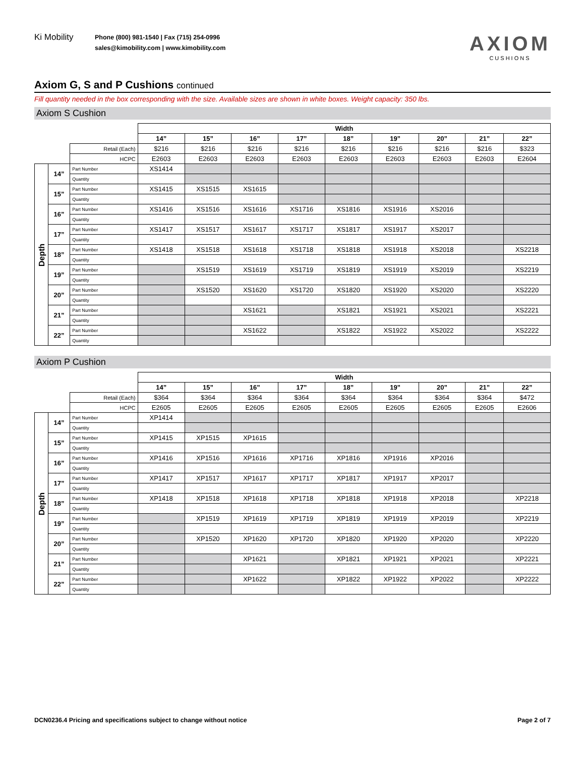Ki Mobility
Phone (800) 981-1540 | Fax (715) 254-0996
sales@kimobility.com | www.kimobility.com
AXIOM
CUSHIONS
Axiom G, S and P Cushions continued
Fill quantity needed in the box corresponding with the size. Available sizes are shown in white boxes. Weight capacity: 350 lbs.
Axiom S Cushion
| | | | Width | | | | | | | | |
| | | | 14” | 15” | 16” | 17” | 18” | 19” | 20” | 21” | 22” |
| | | Retail (Each) | $216 | $216 | $216 | $216 | $216 | $216 | $216 | $216 | $323 |
| | | HCPC | E2603 | E2603 | E2603 | E2603 | E2603 | E2603 | E2603 | E2603 | E2604 |
| Depth | 14” | Part Number | XS1414 | | | | | | | | |
| | | Quantity | | | | | | | | | |
| | 15” | Part Number | XS1415 | XS1515 | XS1615 | | | | | | |
| | | Quantity | | | | | | | | | |
| | 16” | Part Number | XS1416 | XS1516 | XS1616 | XS1716 | XS1816 | XS1916 | XS2016 | | |
| | | Quantity | | | | | | | | | |
| | 17” | Part Number | XS1417 | XS1517 | XS1617 | XS1717 | XS1817 | XS1917 | XS2017 | | |
| | | Quantity | | | | | | | | | |
| | 18” | Part Number | XS1418 | XS1518 | XS1618 | XS1718 | XS1818 | XS1918 | XS2018 | | XS2218 |
| | | Quantity | | | | | | | | | |
| | 19” | Part Number | | XS1519 | XS1619 | XS1719 | XS1819 | XS1919 | XS2019 | | XS2219 |
| | | Quantity | | | | | | | | | |
| | 20” | Part Number | | XS1520 | XS1620 | XS1720 | XS1820 | XS1920 | XS2020 | | XS2220 |
| | | Quantity | | | | | | | | | |
| | 21” | Part Number | | | XS1621 | | XS1821 | XS1921 | XS2021 | | XS2221 |
| | | Quantity | | | | | | | | | |
| | 22” | Part Number | | | XS1622 | | XS1822 | XS1922 | XS2022 | | XS2222 |
| | | Quantity | | | | | | | | | |
Axiom P Cushion
| | | | Width | | | | | | | | |
| | | | 14” | 15” | 16” | 17” | 18” | 19” | 20” | 21” | 22” |
| | | Retail (Each) | $364 | $364 | $364 | $364 | $364 | $364 | $364 | $364 | $472 |
| | | HCPC | E2605 | E2605 | E2605 | E2605 | E2605 | E2605 | E2605 | E2605 | E2606 |
| Depth | 14” | Part Number | XP1414 | | | | | | | | |
| | | Quantity | | | | | | | | | |
| | 15” | Part Number | XP1415 | XP1515 | XP1615 | | | | | | |
| | | Quantity | | | | | | | | | |
| | 16” | Part Number | XP1416 | XP1516 | XP1616 | XP1716 | XP1816 | XP1916 | XP2016 | | |
| | | Quantity | | | | | | | | | |
| | 17” | Part Number | XP1417 | XP1517 | XP1617 | XP1717 | XP1817 | XP1917 | XP2017 | | |
| | | Quantity | | | | | | | | | |
| | 18” | Part Number | XP1418 | XP1518 | XP1618 | XP1718 | XP1818 | XP1918 | XP2018 | | XP2218 |
| | | Quantity | | | | | | | | | |
| | 19” | Part Number | | XP1519 | XP1619 | XP1719 | XP1819 | XP1919 | XP2019 | | XP2219 |
| | | Quantity | | | | | | | | | |
| | 20” | Part Number | | XP1520 | XP1620 | XP1720 | XP1820 | XP1920 | XP2020 | | XP2220 |
| | | Quantity | | | | | | | | | |
| | 21” | Part Number | | | XP1621 | | XP1821 | XP1921 | XP2021 | | XP2221 |
| | | Quantity | | | | | | | | | |
| | 22” | Part Number | | | XP1622 | | XP1822 | XP1922 | XP2022 | | XP2222 |
| | | Quantity | | | | | | | | | |
DCN0236.4 Pricing and specifications subject to change without notice Page 2 of 7